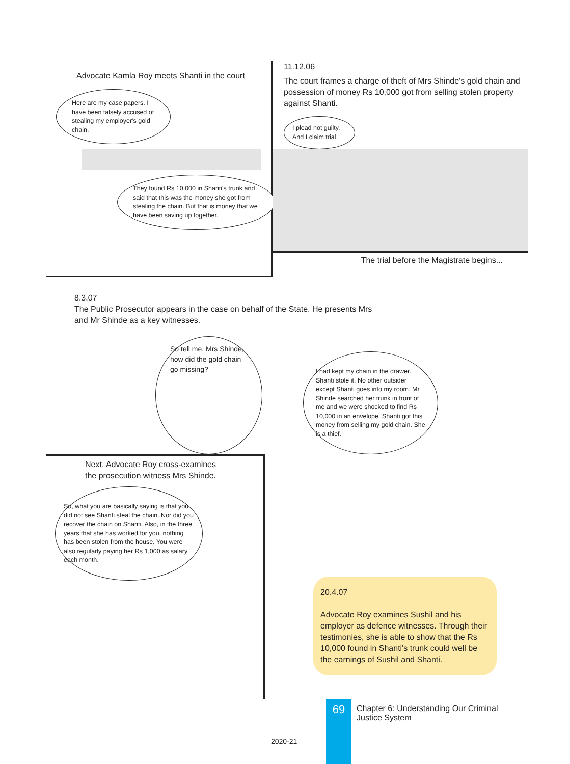Advocate Kamla Roy meets Shanti in the court
Here are my case papers. I have been falsely accused of stealing my employer's gold chain.
They found Rs 10,000 in Shanti's trunk and said that this was the money she got from stealing the chain. But that is money that we have been saving up together.
11.12.06
The court frames a charge of theft of Mrs Shinde's gold chain and possession of money Rs 10,000 got from selling stolen property against Shanti.
I plead not guilty. And I claim trial.
The trial before the Magistrate begins...
8.3.07
The Public Prosecutor appears in the case on behalf of the State. He presents Mrs
and Mr Shinde as a key witnesses.
So tell me, Mrs Shinde, how did the gold chain go missing?
I had kept my chain in the drawer. Shanti stole it. No other outsider except Shanti goes into my room. Mr Shinde searched her trunk in front of me and we were shocked to find Rs 10,000 in an envelope. Shanti got this money from selling my gold chain. She is a thief.
Next, Advocate Roy cross-examines
the prosecution witness Mrs Shinde.
So, what you are basically saying is that you did not see Shanti steal the chain. Nor did you recover the chain on Shanti. Also, in the three years that she has worked for you, nothing has been stolen from the house. You were also regularly paying her Rs 1,000 as salary each month.
20.4.07
Advocate Roy examines Sushil and his employer as defence witnesses. Through their testimonies, she is able to show that the Rs 10,000 found in Shanti's trunk could well be the earnings of Sushil and Shanti.
69
Chapter 6: Understanding Our Criminal
Justice System
2020-21